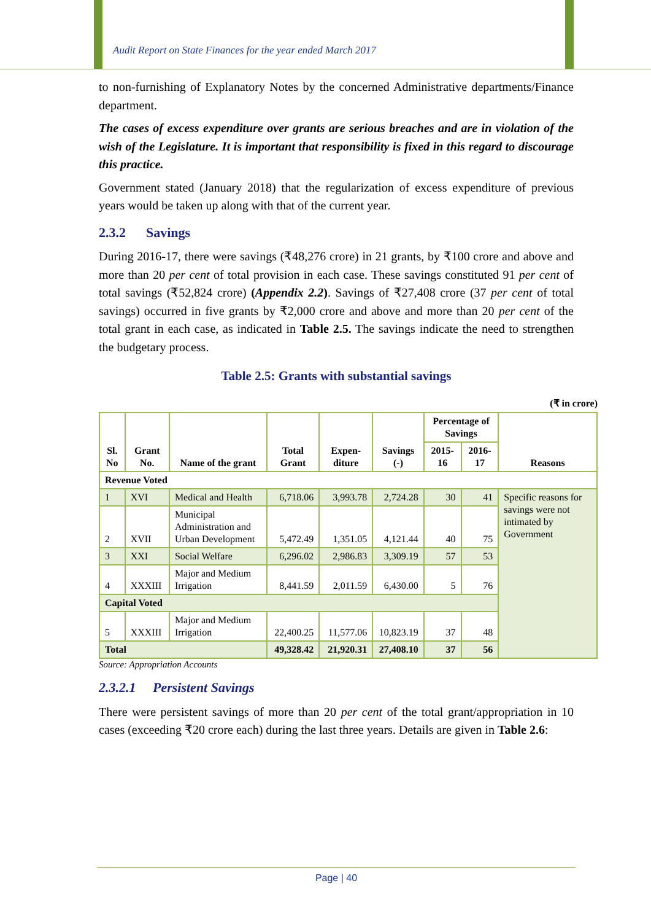Audit Report on State Finances for the year ended March 2017
to non-furnishing of Explanatory Notes by the concerned Administrative departments/Finance department.
The cases of excess expenditure over grants are serious breaches and are in violation of the wish of the Legislature. It is important that responsibility is fixed in this regard to discourage this practice.
Government stated (January 2018) that the regularization of excess expenditure of previous years would be taken up along with that of the current year.
2.3.2 Savings
During 2016-17, there were savings (₹48,276 crore) in 21 grants, by ₹100 crore and above and more than 20 per cent of total provision in each case. These savings constituted 91 per cent of total savings (₹52,824 crore) (Appendix 2.2). Savings of ₹27,408 crore (37 per cent of total savings) occurred in five grants by ₹2,000 crore and above and more than 20 per cent of the total grant in each case, as indicated in Table 2.5. The savings indicate the need to strengthen the budgetary process.
Table 2.5: Grants with substantial savings
(₹ in crore)
| Sl. No | Grant No. | Name of the grant | Total Grant | Expen-diture | Savings (-) | Percentage of Savings | | Reasons |
| --- | --- | --- | --- | --- | --- | --- | --- | --- |
| | | | | | | 2015-16 | 2016-17 | |
| Revenue Voted | | | | | | | | |
| 1 | XVI | Medical and Health | 6,718.06 | 3,993.78 | 2,724.28 | 30 | 41 | Specific reasons for savings were not intimated by Government |
| 2 | XVII | Municipal Administration and Urban Development | 5,472.49 | 1,351.05 | 4,121.44 | 40 | 75 | |
| 3 | XXI | Social Welfare | 6,296.02 | 2,986.83 | 3,309.19 | 57 | 53 | |
| 4 | XXXIII | Major and Medium Irrigation | 8,441.59 | 2,011.59 | 6,430.00 | 5 | 76 | |
| Capital Voted | | | | | | | | |
| 5 | XXXIII | Major and Medium Irrigation | 22,400.25 | 11,577.06 | 10,823.19 | 37 | 48 | |
| Total | | | 49,328.42 | 21,920.31 | 27,408.10 | 37 | 56 | |
Source: Appropriation Accounts
2.3.2.1 Persistent Savings
There were persistent savings of more than 20 per cent of the total grant/appropriation in 10 cases (exceeding ₹20 crore each) during the last three years. Details are given in Table 2.6:
Page | 40